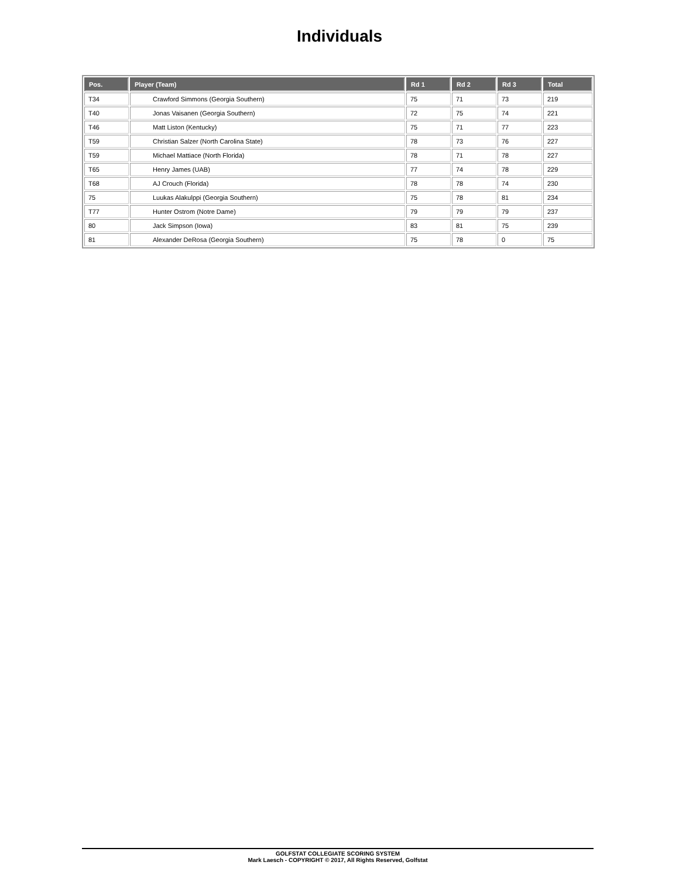Individuals
| Pos. | Player (Team) | Rd 1 | Rd 2 | Rd 3 | Total |
| --- | --- | --- | --- | --- | --- |
| T34 | Crawford Simmons (Georgia Southern) | 75 | 71 | 73 | 219 |
| T40 | Jonas Vaisanen (Georgia Southern) | 72 | 75 | 74 | 221 |
| T46 | Matt Liston (Kentucky) | 75 | 71 | 77 | 223 |
| T59 | Christian Salzer (North Carolina State) | 78 | 73 | 76 | 227 |
| T59 | Michael Mattiace (North Florida) | 78 | 71 | 78 | 227 |
| T65 | Henry James (UAB) | 77 | 74 | 78 | 229 |
| T68 | AJ Crouch (Florida) | 78 | 78 | 74 | 230 |
| 75 | Luukas Alakulppi (Georgia Southern) | 75 | 78 | 81 | 234 |
| T77 | Hunter Ostrom (Notre Dame) | 79 | 79 | 79 | 237 |
| 80 | Jack Simpson (Iowa) | 83 | 81 | 75 | 239 |
| 81 | Alexander DeRosa (Georgia Southern) | 75 | 78 | 0 | 75 |
GOLFSTAT COLLEGIATE SCORING SYSTEM
Mark Laesch - COPYRIGHT © 2017, All Rights Reserved, Golfstat